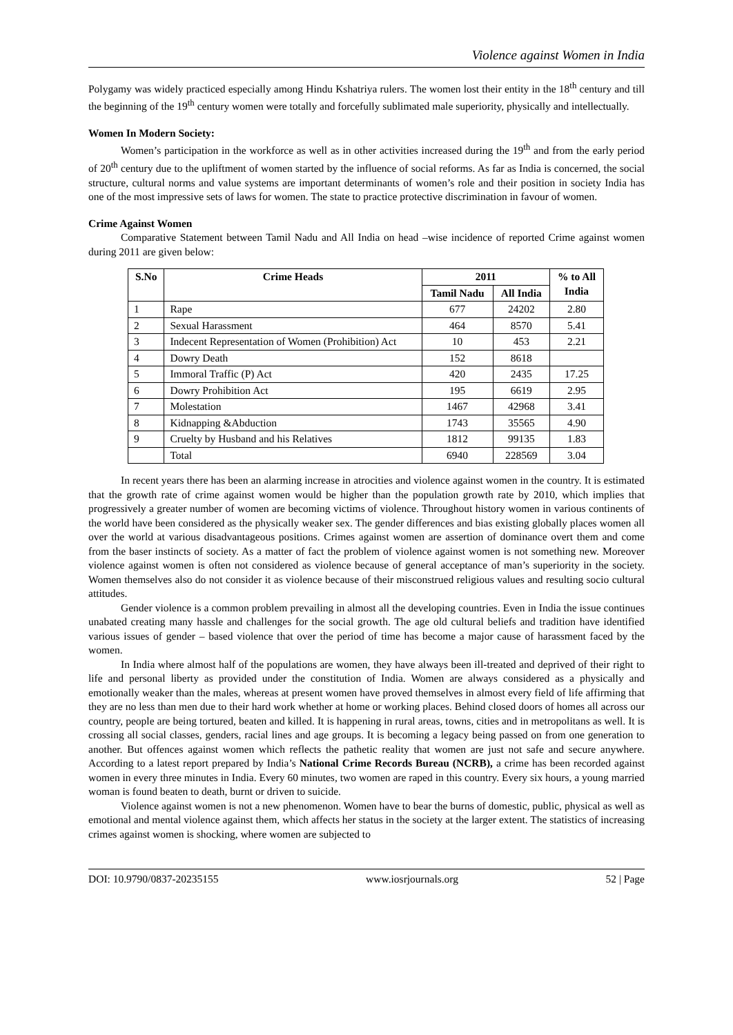Violence against Women in India
Polygamy was widely practiced especially among Hindu Kshatriya rulers. The women lost their entity in the 18<sup>th</sup> century and till the beginning of the 19<sup>th</sup> century women were totally and forcefully sublimated male superiority, physically and intellectually.
Women In Modern Society:
Women’s participation in the workforce as well as in other activities increased during the 19<sup>th</sup> and from the early period of 20<sup>th</sup> century due to the upliftment of women started by the influence of social reforms. As far as India is concerned, the social structure, cultural norms and value systems are important determinants of women’s role and their position in society India has one of the most impressive sets of laws for women. The state to practice protective discrimination in favour of women.
Crime Against Women
Comparative Statement between Tamil Nadu and All India on head –wise incidence of reported Crime against women during 2011 are given below:
| S.No | Crime Heads | 2011 | | % to All India |
| --- | --- | --- | --- | --- |
| | | Tamil Nadu | All India | |
| 1 | Rape | 677 | 24202 | 2.80 |
| 2 | Sexual Harassment | 464 | 8570 | 5.41 |
| 3 | Indecent Representation of Women (Prohibition) Act | 10 | 453 | 2.21 |
| 4 | Dowry Death | 152 | 8618 | |
| 5 | Immoral Traffic (P) Act | 420 | 2435 | 17.25 |
| 6 | Dowry Prohibition Act | 195 | 6619 | 2.95 |
| 7 | Molestation | 1467 | 42968 | 3.41 |
| 8 | Kidnapping &Abduction | 1743 | 35565 | 4.90 |
| 9 | Cruelty by Husband and his Relatives | 1812 | 99135 | 1.83 |
| | Total | 6940 | 228569 | 3.04 |
In recent years there has been an alarming increase in atrocities and violence against women in the country. It is estimated that the growth rate of crime against women would be higher than the population growth rate by 2010, which implies that progressively a greater number of women are becoming victims of violence. Throughout history women in various continents of the world have been considered as the physically weaker sex. The gender differences and bias existing globally places women all over the world at various disadvantageous positions. Crimes against women are assertion of dominance overt them and come from the baser instincts of society. As a matter of fact the problem of violence against women is not something new. Moreover violence against women is often not considered as violence because of general acceptance of man’s superiority in the society. Women themselves also do not consider it as violence because of their misconstrued religious values and resulting socio cultural attitudes.
Gender violence is a common problem prevailing in almost all the developing countries. Even in India the issue continues unabated creating many hassle and challenges for the social growth. The age old cultural beliefs and tradition have identified various issues of gender – based violence that over the period of time has become a major cause of harassment faced by the women.
In India where almost half of the populations are women, they have always been ill-treated and deprived of their right to life and personal liberty as provided under the constitution of India. Women are always considered as a physically and emotionally weaker than the males, whereas at present women have proved themselves in almost every field of life affirming that they are no less than men due to their hard work whether at home or working places. Behind closed doors of homes all across our country, people are being tortured, beaten and killed. It is happening in rural areas, towns, cities and in metropolitans as well. It is crossing all social classes, genders, racial lines and age groups. It is becoming a legacy being passed on from one generation to another. But offences against women which reflects the pathetic reality that women are just not safe and secure anywhere. According to a latest report prepared by India’s National Crime Records Bureau (NCRB), a crime has been recorded against women in every three minutes in India. Every 60 minutes, two women are raped in this country. Every six hours, a young married woman is found beaten to death, burnt or driven to suicide.
Violence against women is not a new phenomenon. Women have to bear the burns of domestic, public, physical as well as emotional and mental violence against them, which affects her status in the society at the larger extent. The statistics of increasing crimes against women is shocking, where women are subjected to
DOI: 10.9790/0837-20235155 www.iosrjournals.org 52 | Page